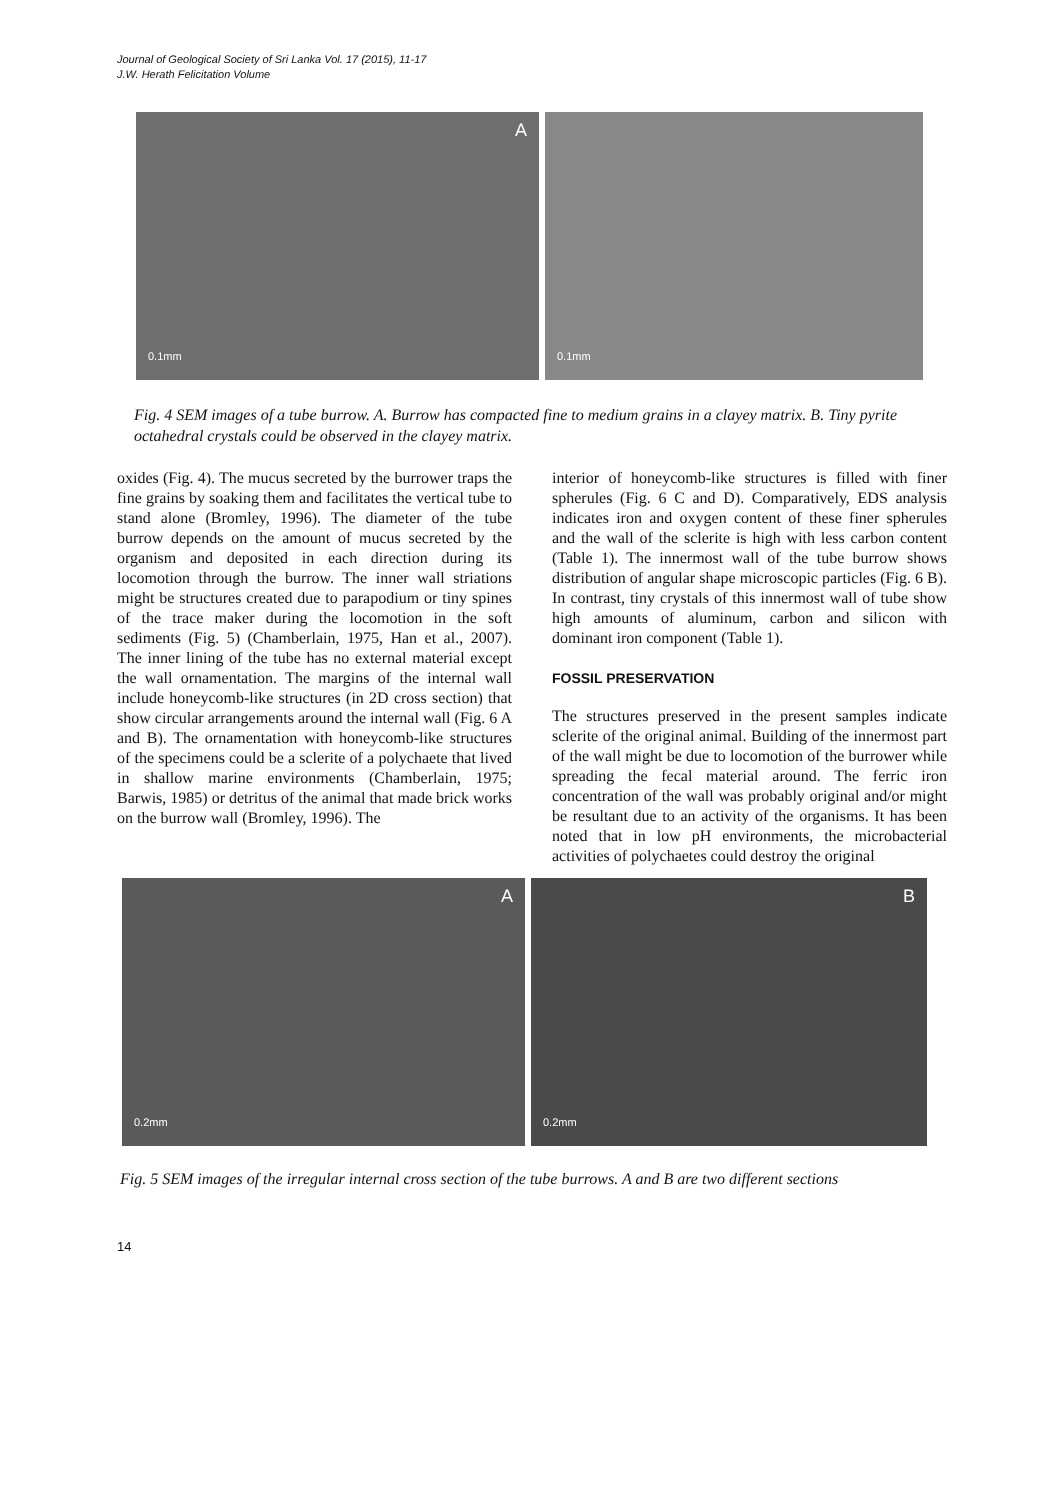Journal of Geological Society of Sri Lanka Vol. 17 (2015), 11-17
J.W. Herath Felicitation Volume
A
0.1mm
0.1mm
Fig. 4 SEM images of a tube burrow. A. Burrow has compacted fine to medium grains in a clayey matrix. B. Tiny pyrite octahedral crystals could be observed in the clayey matrix.
oxides (Fig. 4). The mucus secreted by the burrower traps the fine grains by soaking them and facilitates the vertical tube to stand alone (Bromley, 1996). The diameter of the tube burrow depends on the amount of mucus secreted by the organism and deposited in each direction during its locomotion through the burrow. The inner wall striations might be structures created due to parapodium or tiny spines of the trace maker during the locomotion in the soft sediments (Fig. 5) (Chamberlain, 1975, Han et al., 2007). The inner lining of the tube has no external material except the wall ornamentation. The margins of the internal wall include honeycomb-like structures (in 2D cross section) that show circular arrangements around the internal wall (Fig. 6 A and B). The ornamentation with honeycomb-like structures of the specimens could be a sclerite of a polychaete that lived in shallow marine environments (Chamberlain, 1975; Barwis, 1985) or detritus of the animal that made brick works on the burrow wall (Bromley, 1996). The
interior of honeycomb-like structures is filled with finer spherules (Fig. 6 C and D). Comparatively, EDS analysis indicates iron and oxygen content of these finer spherules and the wall of the sclerite is high with less carbon content (Table 1). The innermost wall of the tube burrow shows distribution of angular shape microscopic particles (Fig. 6 B). In contrast, tiny crystals of this innermost wall of tube show high amounts of aluminum, carbon and silicon with dominant iron component (Table 1).
FOSSIL PRESERVATION
The structures preserved in the present samples indicate sclerite of the original animal. Building of the innermost part of the wall might be due to locomotion of the burrower while spreading the fecal material around. The ferric iron concentration of the wall was probably original and/or might be resultant due to an activity of the organisms. It has been noted that in low pH environments, the microbacterial activities of polychaetes could destroy the original
A
0.2mm
B
0.2mm
Fig. 5 SEM images of the irregular internal cross section of the tube burrows. A and B are two different sections
14